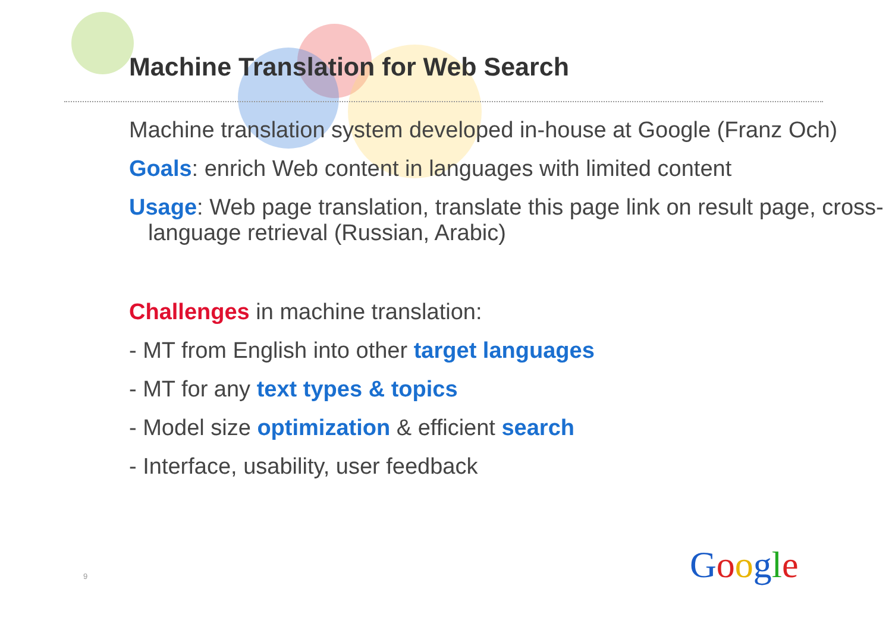Machine Translation for Web Search
Machine translation system developed in-house at Google (Franz Och)
Goals: enrich Web content in languages with limited content
Usage: Web page translation, translate this page link on result page, cross-language retrieval (Russian, Arabic)
Challenges in machine translation:
- MT from English into other target languages
- MT for any text types & topics
- Model size optimization & efficient search
- Interface, usability, user feedback
9 Google